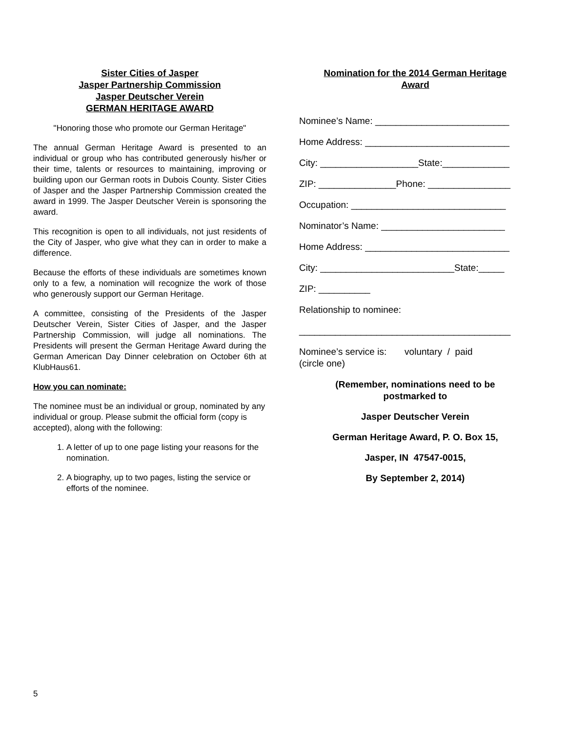Sister Cities of Jasper
Jasper Partnership Commission
Jasper Deutscher Verein
GERMAN HERITAGE AWARD
"Honoring those who promote our German Heritage"
The annual German Heritage Award is presented to an individual or group who has contributed generously his/her or their time, talents or resources to maintaining, improving or building upon our German roots in Dubois County. Sister Cities of Jasper and the Jasper Partnership Commission created the award in 1999. The Jasper Deutscher Verein is sponsoring the award.
This recognition is open to all individuals, not just residents of the City of Jasper, who give what they can in order to make a difference.
Because the efforts of these individuals are sometimes known only to a few, a nomination will recognize the work of those who generously support our German Heritage.
A committee, consisting of the Presidents of the Jasper Deutscher Verein, Sister Cities of Jasper, and the Jasper Partnership Commission, will judge all nominations. The Presidents will present the German Heritage Award during the German American Day Dinner celebration on October 6th at KlubHaus61.
How you can nominate:
The nominee must be an individual or group, nominated by any individual or group. Please submit the official form (copy is accepted), along with the following:
1. A letter of up to one page listing your reasons for the nomination.
2. A biography, up to two pages, listing the service or efforts of the nominee.
Nomination for the 2014 German Heritage
Award
Nominee’s Name: __________________________
Home Address: ____________________________
City: ___________________State:_____________
ZIP: _______________Phone: ________________
Occupation: ______________________________
Nominator’s Name: ________________________
Home Address: ____________________________
City: __________________________State:_____
ZIP: __________
Relationship to nominee:
_________________________________________
Nominee’s service is: voluntary / paid
(circle one)
(Remember, nominations need to be
postmarked to
Jasper Deutscher Verein
German Heritage Award, P. O. Box 15,
Jasper, IN 47547-0015,
By September 2, 2014)
5